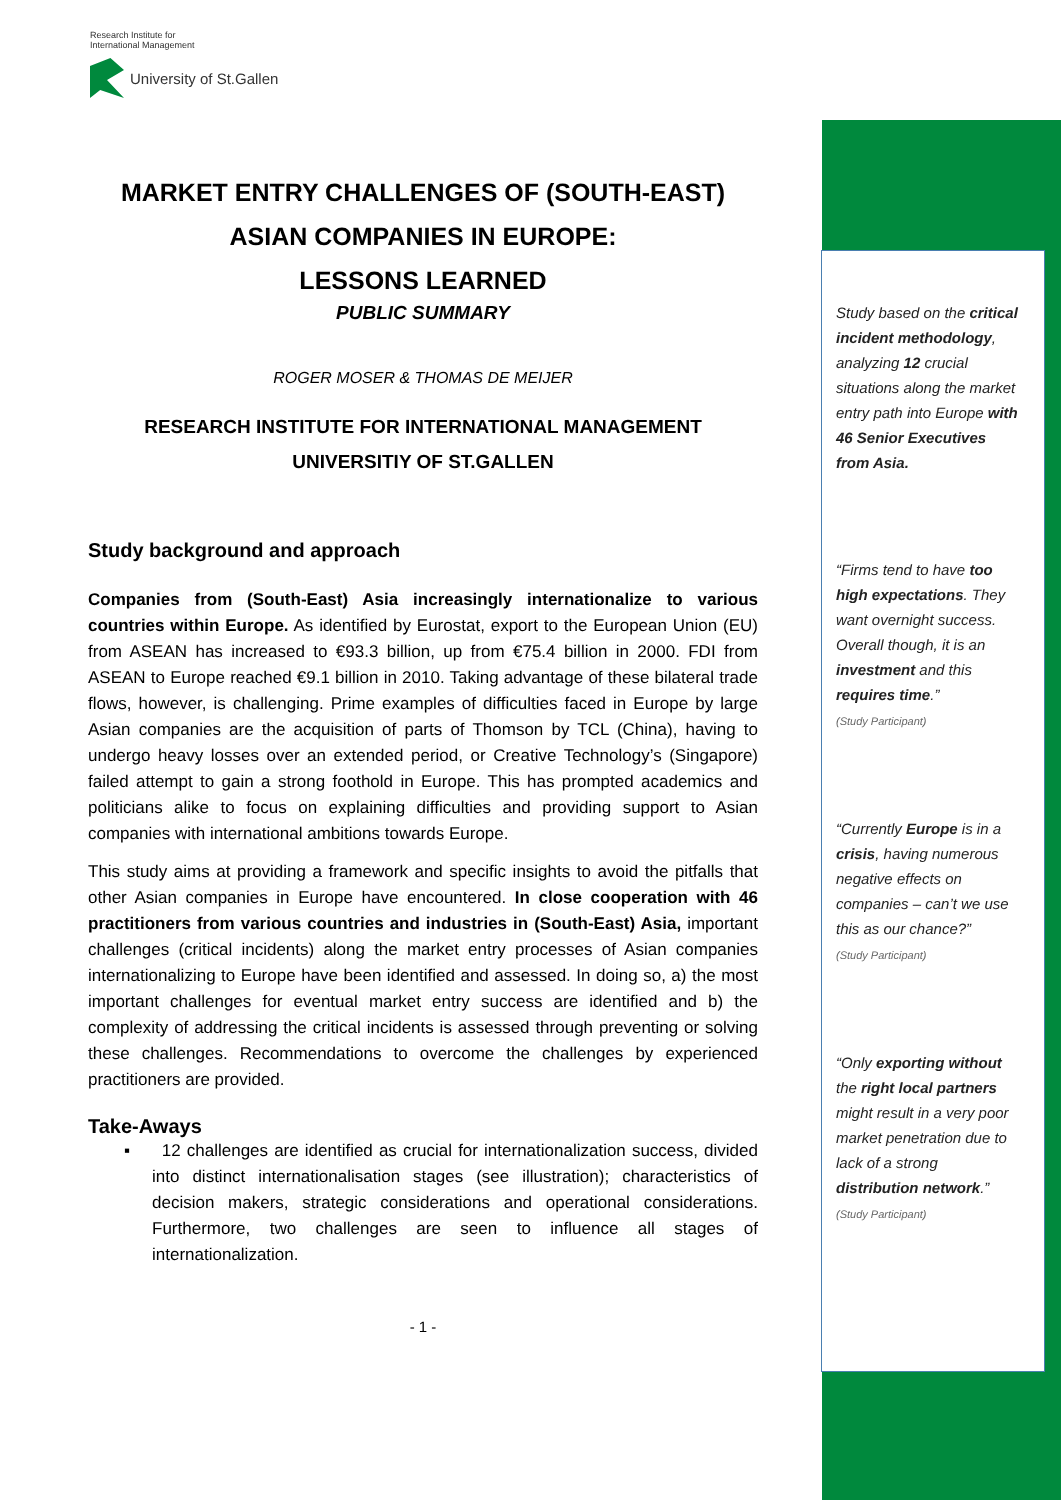Research Institute for
International Management
University of St.Gallen
MARKET ENTRY CHALLENGES OF (SOUTH-EAST)
ASIAN COMPANIES IN EUROPE:
LESSONS LEARNED
PUBLIC SUMMARY
ROGER MOSER & THOMAS DE MEIJER
RESEARCH INSTITUTE FOR INTERNATIONAL MANAGEMENT
UNIVERSITIY OF ST.GALLEN
Study background and approach
Companies from (South-East) Asia increasingly internationalize to various countries within Europe. As identified by Eurostat, export to the European Union (EU) from ASEAN has increased to €93.3 billion, up from €75.4 billion in 2000. FDI from ASEAN to Europe reached €9.1 billion in 2010. Taking advantage of these bilateral trade flows, however, is challenging. Prime examples of difficulties faced in Europe by large Asian companies are the acquisition of parts of Thomson by TCL (China), having to undergo heavy losses over an extended period, or Creative Technology’s (Singapore) failed attempt to gain a strong foothold in Europe. This has prompted academics and politicians alike to focus on explaining difficulties and providing support to Asian companies with international ambitions towards Europe.
This study aims at providing a framework and specific insights to avoid the pitfalls that other Asian companies in Europe have encountered. In close cooperation with 46 practitioners from various countries and industries in (South-East) Asia, important challenges (critical incidents) along the market entry processes of Asian companies internationalizing to Europe have been identified and assessed. In doing so, a) the most important challenges for eventual market entry success are identified and b) the complexity of addressing the critical incidents is assessed through preventing or solving these challenges. Recommendations to overcome the challenges by experienced practitioners are provided.
Take-Aways
▪ 12 challenges are identified as crucial for internationalization success, divided into distinct internationalisation stages (see illustration); characteristics of decision makers, strategic considerations and operational considerations. Furthermore, two challenges are seen to influence all stages of internationalization.
- 1 -
Study based on the critical incident methodology, analyzing 12 crucial situations along the market entry path into Europe with 46 Senior Executives from Asia.
“Firms tend to have too high expectations. They want overnight success. Overall though, it is an investment and this requires time.”
(Study Participant)
“Currently Europe is in a crisis, having numerous negative effects on companies – can’t we use this as our chance?”
(Study Participant)
“Only exporting without the right local partners might result in a very poor market penetration due to lack of a strong distribution network.”
(Study Participant)